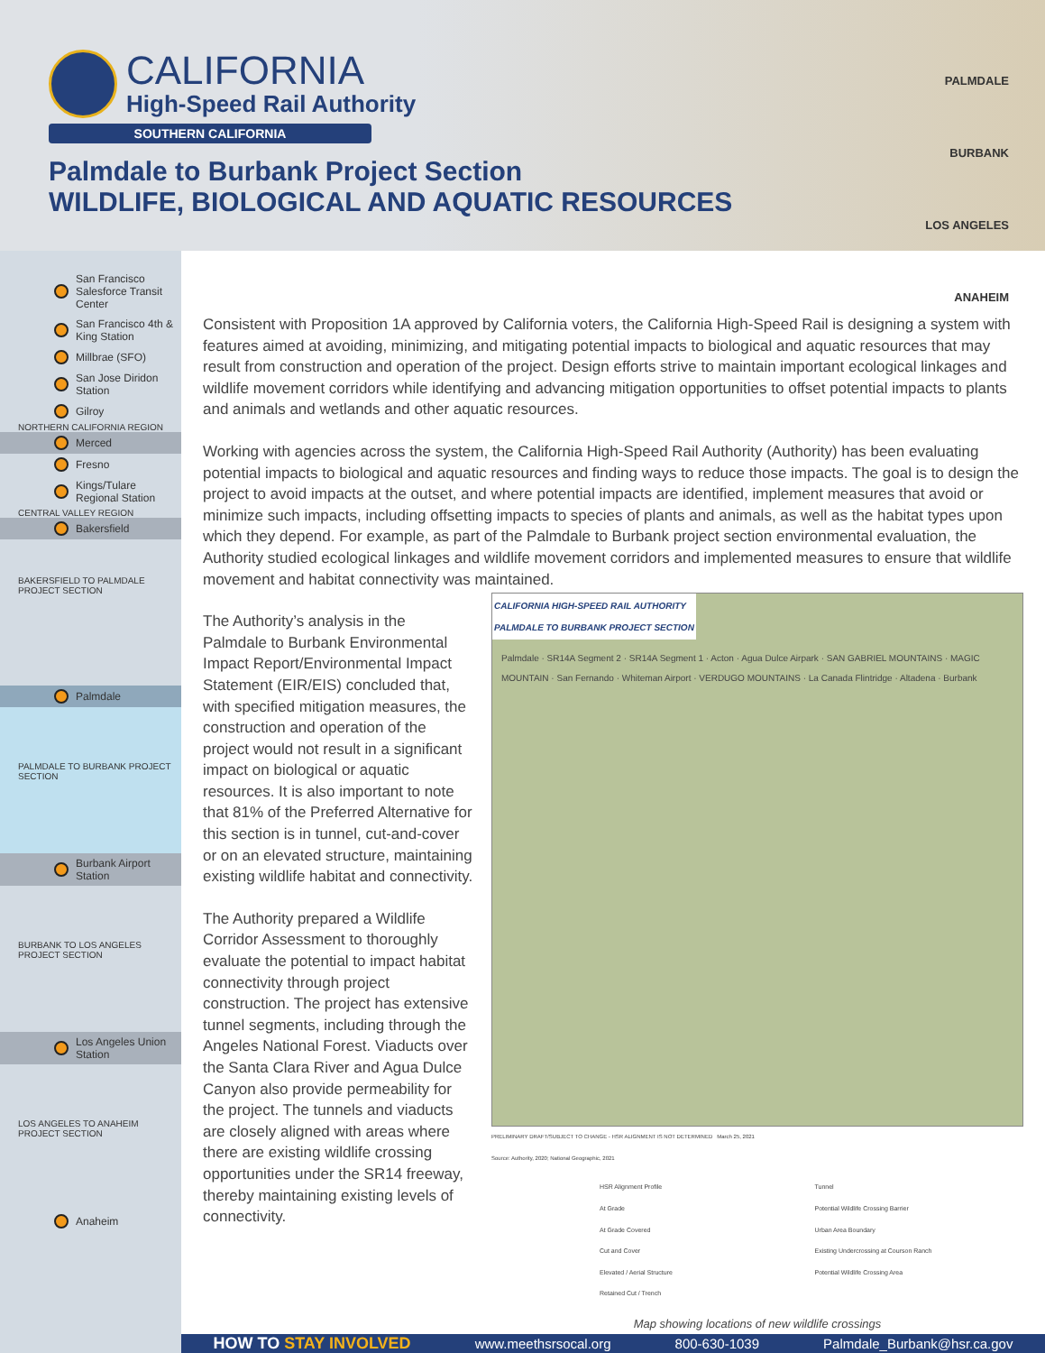CALIFORNIA
High-Speed Rail Authority
SOUTHERN CALIFORNIA
Palmdale to Burbank Project Section
WILDLIFE, BIOLOGICAL AND AQUATIC RESOURCES
PALMDALE
BURBANK
LOS ANGELES
ANAHEIM
San Francisco Salesforce Transit Center
San Francisco 4th & King Station
Millbrae (SFO)
San Jose Diridon Station
Gilroy
NORTHERN CALIFORNIA REGION
Merced
Fresno
Kings/Tulare Regional Station
CENTRAL VALLEY REGION
Bakersfield
BAKERSFIELD TO PALMDALE PROJECT SECTION
Palmdale
PALMDALE TO BURBANK PROJECT SECTION
Burbank Airport Station
BURBANK TO LOS ANGELES PROJECT SECTION
Los Angeles Union Station
LOS ANGELES TO ANAHEIM PROJECT SECTION
Anaheim
Consistent with Proposition 1A approved by California voters, the California High-Speed Rail is designing a system with features aimed at avoiding, minimizing, and mitigating potential impacts to biological and aquatic resources that may result from construction and operation of the project. Design efforts strive to maintain important ecological linkages and wildlife movement corridors while identifying and advancing mitigation opportunities to offset potential impacts to plants and animals and wetlands and other aquatic resources.
Working with agencies across the system, the California High-Speed Rail Authority (Authority) has been evaluating potential impacts to biological and aquatic resources and finding ways to reduce those impacts. The goal is to design the project to avoid impacts at the outset, and where potential impacts are identified, implement measures that avoid or minimize such impacts, including offsetting impacts to species of plants and animals, as well as the habitat types upon which they depend. For example, as part of the Palmdale to Burbank project section environmental evaluation, the Authority studied ecological linkages and wildlife movement corridors and implemented measures to ensure that wildlife movement and habitat connectivity was maintained.
The Authority’s analysis in the Palmdale to Burbank Environmental Impact Report/Environmental Impact Statement (EIR/EIS) concluded that, with specified mitigation measures, the construction and operation of the project would not result in a significant impact on biological or aquatic resources. It is also important to note that 81% of the Preferred Alternative for this section is in tunnel, cut-and-cover or on an elevated structure, maintaining existing wildlife habitat and connectivity.
The Authority prepared a Wildlife Corridor Assessment to thoroughly evaluate the potential to impact habitat connectivity through project construction. The project has extensive tunnel segments, including through the Angeles National Forest. Viaducts over the Santa Clara River and Agua Dulce Canyon also provide permeability for the project. The tunnels and viaducts are closely aligned with areas where there are existing wildlife crossing opportunities under the SR14 freeway, thereby maintaining existing levels of connectivity.
CALIFORNIA HIGH-SPEED RAIL AUTHORITY
PALMDALE TO BURBANK PROJECT SECTION
Palmdale · SR14A Segment 2 · SR14A Segment 1 · Acton · Agua Dulce Airpark · SAN GABRIEL MOUNTAINS · MAGIC MOUNTAIN · San Fernando · Whiteman Airport · VERDUGO MOUNTAINS · La Canada Flintridge · Altadena · Burbank
PRELIMINARY DRAFT/SUBJECT TO CHANGE - HSR ALIGNMENT IS NOT DETERMINED March 25, 2021
Source: Authority, 2020; National Geographic, 2021
HSR Alignment Profile
At Grade
At Grade Covered
Cut and Cover
Elevated / Aerial Structure
Retained Cut / Trench
Tunnel
Potential Wildlife Crossing Barrier
Urban Area Boundary
Existing Undercrossing at Courson Ranch
Potential Wildlife Crossing Area
Map showing locations of new wildlife crossings
HOW TO STAY INVOLVED www.meethsrsocal.org 800-630-1039 Palmdale_Burbank@hsr.ca.gov